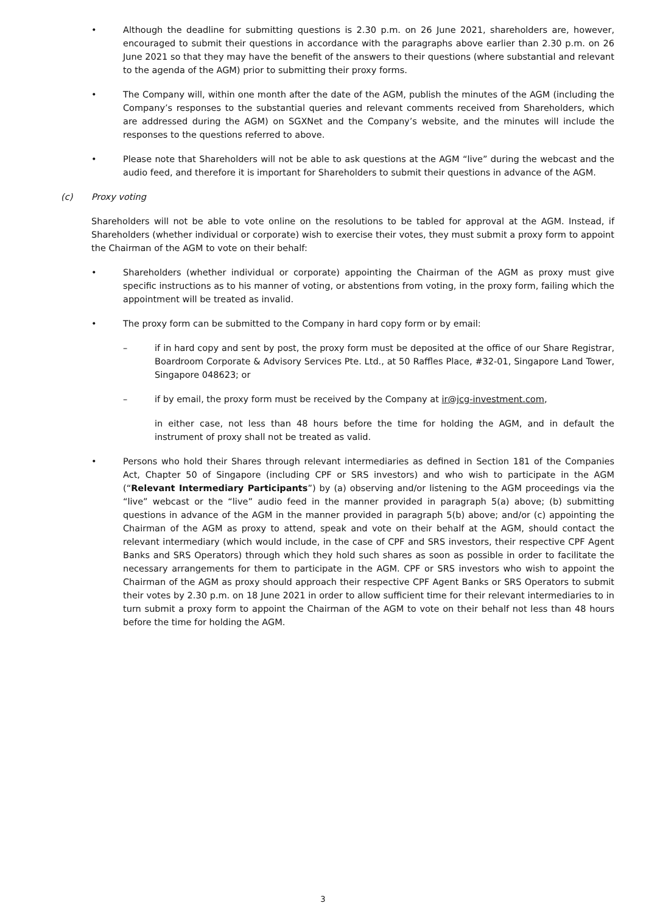• Although the deadline for submitting questions is 2.30 p.m. on 26 June 2021, shareholders are, however, encouraged to submit their questions in accordance with the paragraphs above earlier than 2.30 p.m. on 26 June 2021 so that they may have the benefit of the answers to their questions (where substantial and relevant to the agenda of the AGM) prior to submitting their proxy forms.
• The Company will, within one month after the date of the AGM, publish the minutes of the AGM (including the Company’s responses to the substantial queries and relevant comments received from Shareholders, which are addressed during the AGM) on SGXNet and the Company’s website, and the minutes will include the responses to the questions referred to above.
• Please note that Shareholders will not be able to ask questions at the AGM “live” during the webcast and the audio feed, and therefore it is important for Shareholders to submit their questions in advance of the AGM.
(c) Proxy voting
Shareholders will not be able to vote online on the resolutions to be tabled for approval at the AGM. Instead, if Shareholders (whether individual or corporate) wish to exercise their votes, they must submit a proxy form to appoint the Chairman of the AGM to vote on their behalf:
• Shareholders (whether individual or corporate) appointing the Chairman of the AGM as proxy must give specific instructions as to his manner of voting, or abstentions from voting, in the proxy form, failing which the appointment will be treated as invalid.
• The proxy form can be submitted to the Company in hard copy form or by email:
– if in hard copy and sent by post, the proxy form must be deposited at the office of our Share Registrar, Boardroom Corporate & Advisory Services Pte. Ltd., at 50 Raffles Place, #32-01, Singapore Land Tower, Singapore 048623; or
– if by email, the proxy form must be received by the Company at ir@jcg-investment.com,
in either case, not less than 48 hours before the time for holding the AGM, and in default the instrument of proxy shall not be treated as valid.
• Persons who hold their Shares through relevant intermediaries as defined in Section 181 of the Companies Act, Chapter 50 of Singapore (including CPF or SRS investors) and who wish to participate in the AGM (“Relevant Intermediary Participants”) by (a) observing and/or listening to the AGM proceedings via the “live” webcast or the “live” audio feed in the manner provided in paragraph 5(a) above; (b) submitting questions in advance of the AGM in the manner provided in paragraph 5(b) above; and/or (c) appointing the Chairman of the AGM as proxy to attend, speak and vote on their behalf at the AGM, should contact the relevant intermediary (which would include, in the case of CPF and SRS investors, their respective CPF Agent Banks and SRS Operators) through which they hold such shares as soon as possible in order to facilitate the necessary arrangements for them to participate in the AGM. CPF or SRS investors who wish to appoint the Chairman of the AGM as proxy should approach their respective CPF Agent Banks or SRS Operators to submit their votes by 2.30 p.m. on 18 June 2021 in order to allow sufficient time for their relevant intermediaries to in turn submit a proxy form to appoint the Chairman of the AGM to vote on their behalf not less than 48 hours before the time for holding the AGM.
3